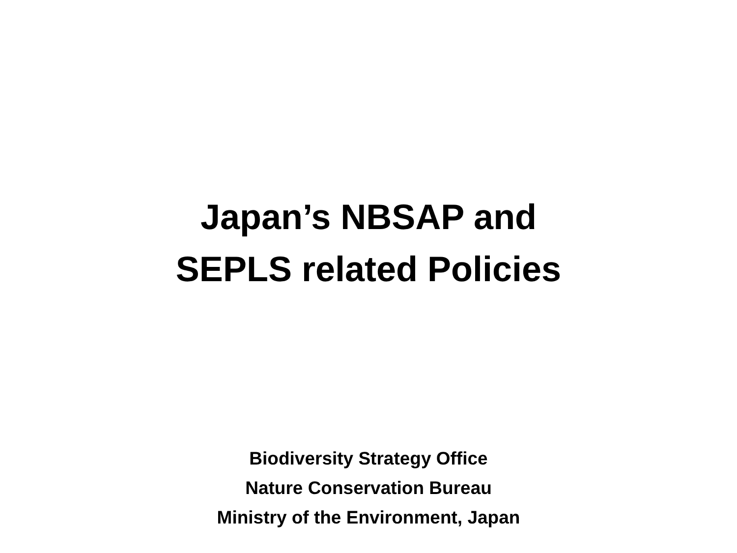Japan’s NBSAP and
SEPLS related Policies
Biodiversity Strategy Office
Nature Conservation Bureau
Ministry of the Environment, Japan